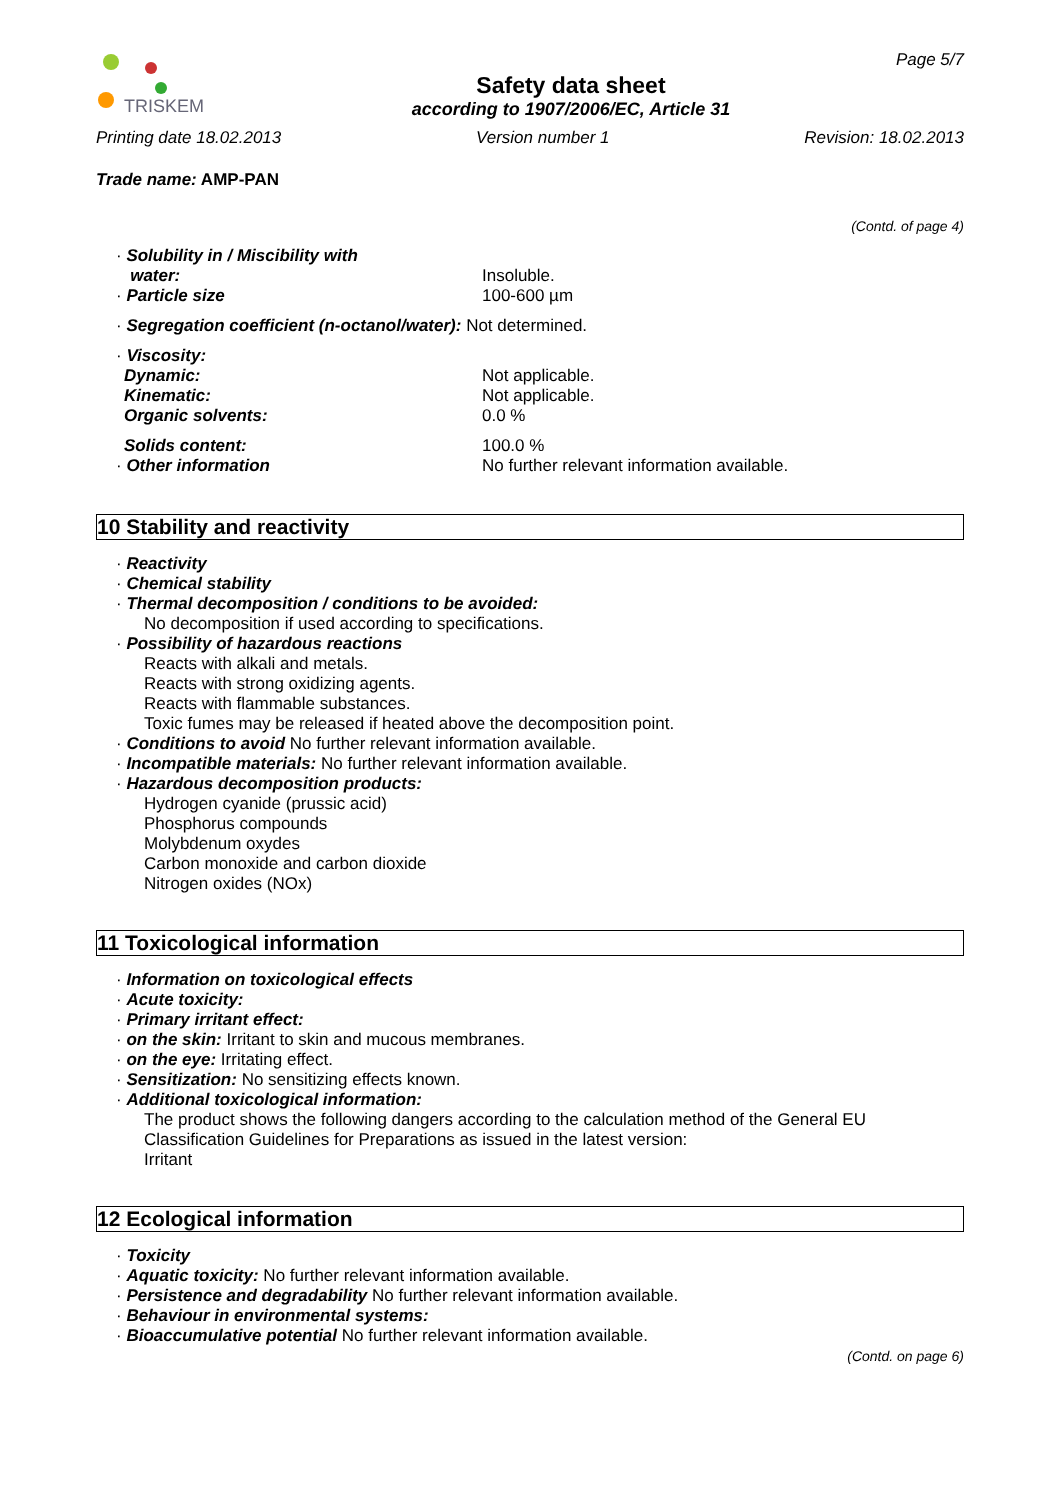TRISKEM
Safety data sheet
according to 1907/2006/EC, Article 31
Page 5/7
Printing date 18.02.2013 Version number 1 Revision: 18.02.2013
Trade name: AMP-PAN
(Contd. of page 4)
· Solubility in / Miscibility with
water:
Insoluble.
· Particle size 100-600 µm
· Segregation coefficient (n-octanol/water): Not determined.
· Viscosity:
Dynamic: Not applicable.
Kinematic: Not applicable.
Organic solvents: 0.0 %
Solids content: 100.0 %
· Other information No further relevant information available.
10 Stability and reactivity
· Reactivity
· Chemical stability
· Thermal decomposition / conditions to be avoided:
No decomposition if used according to specifications.
· Possibility of hazardous reactions
Reacts with alkali and metals.
Reacts with strong oxidizing agents.
Reacts with flammable substances.
Toxic fumes may be released if heated above the decomposition point.
· Conditions to avoid No further relevant information available.
· Incompatible materials: No further relevant information available.
· Hazardous decomposition products:
Hydrogen cyanide (prussic acid)
Phosphorus compounds
Molybdenum oxydes
Carbon monoxide and carbon dioxide
Nitrogen oxides (NOx)
11 Toxicological information
· Information on toxicological effects
· Acute toxicity:
· Primary irritant effect:
· on the skin: Irritant to skin and mucous membranes.
· on the eye: Irritating effect.
· Sensitization: No sensitizing effects known.
· Additional toxicological information:
The product shows the following dangers according to the calculation method of the General EU Classification Guidelines for Preparations as issued in the latest version:
Irritant
12 Ecological information
· Toxicity
· Aquatic toxicity: No further relevant information available.
· Persistence and degradability No further relevant information available.
· Behaviour in environmental systems:
· Bioaccumulative potential No further relevant information available.
(Contd. on page 6)